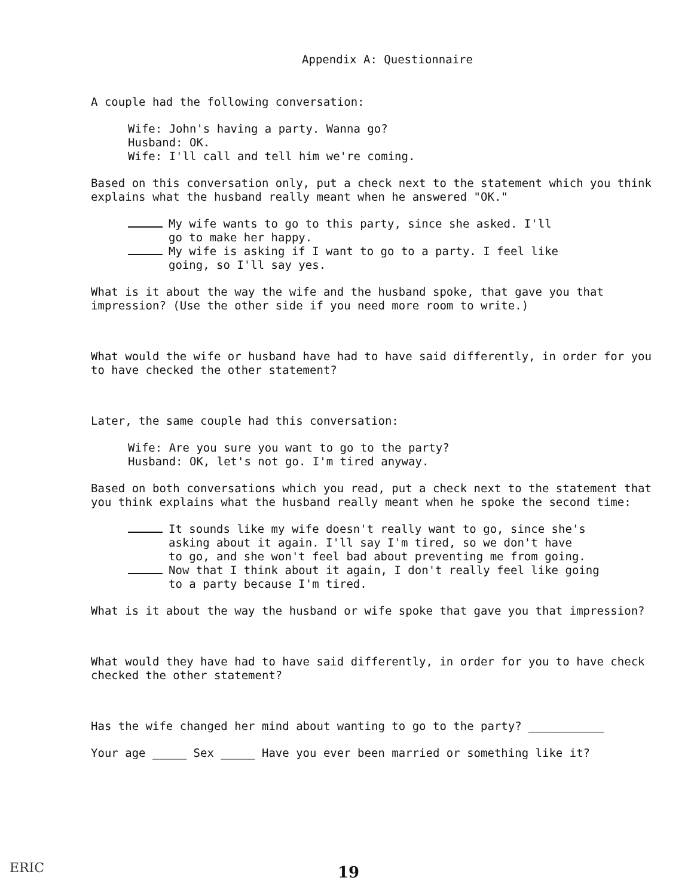Appendix A: Questionnaire
A couple had the following conversation:
Wife: John's having a party. Wanna go?
Husband: OK.
Wife: I'll call and tell him we're coming.
Based on this conversation only, put a check next to the statement which you think explains what the husband really meant when he answered "OK."
My wife wants to go to this party, since she asked. I'll
go to make her happy.
My wife is asking if I want to go to a party. I feel like
going, so I'll say yes.
What is it about the way the wife and the husband spoke, that gave you that impression? (Use the other side if you need more room to write.)
What would the wife or husband have had to have said differently, in order for you to have checked the other statement?
Later, the same couple had this conversation:
Wife: Are you sure you want to go to the party?
Husband: OK, let's not go. I'm tired anyway.
Based on both conversations which you read, put a check next to the statement that you think explains what the husband really meant when he spoke the second time:
It sounds like my wife doesn't really want to go, since she's
asking about it again. I'll say I'm tired, so we don't have
to go, and she won't feel bad about preventing me from going.
Now that I think about it again, I don't really feel like going
to a party because I'm tired.
What is it about the way the husband or wife spoke that gave you that impression?
What would they have had to have said differently, in order for you to have check checked the other statement?
Has the wife changed her mind about wanting to go to the party? ___________
Your age _____ Sex _____ Have you ever been married or something like it?
ERIC 19